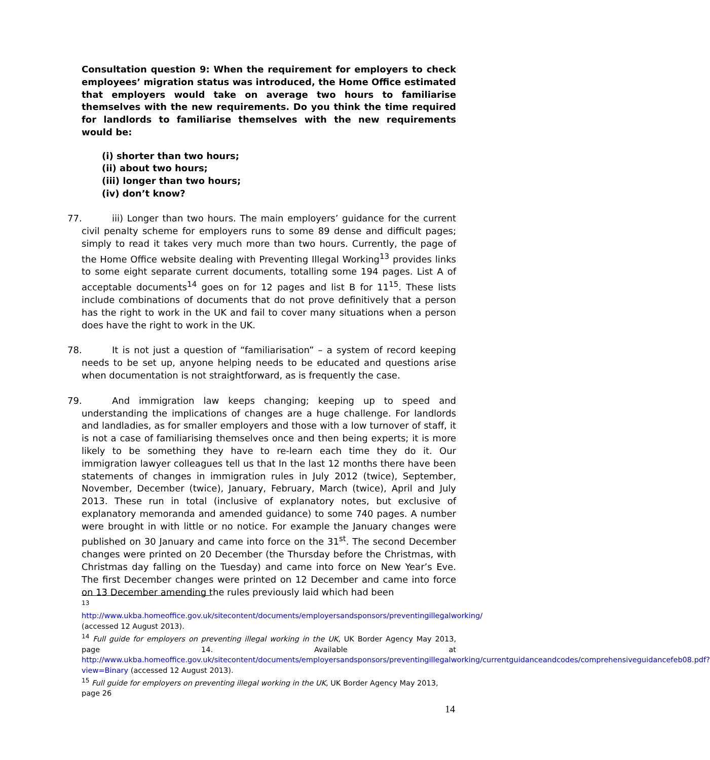Consultation question 9: When the requirement for employers to check employees’ migration status was introduced, the Home Office estimated that employers would take on average two hours to familiarise themselves with the new requirements. Do you think the time required for landlords to familiarise themselves with the new requirements would be:
(i) shorter than two hours;
(ii) about two hours;
(iii) longer than two hours;
(iv) don’t know?
77. iii) Longer than two hours. The main employers’ guidance for the current civil penalty scheme for employers runs to some 89 dense and difficult pages; simply to read it takes very much more than two hours. Currently, the page of the Home Office website dealing with Preventing Illegal Working<sup>13</sup> provides links to some eight separate current documents, totalling some 194 pages. List A of acceptable documents<sup>14</sup> goes on for 12 pages and list B for 11<sup>15</sup>. These lists include combinations of documents that do not prove definitively that a person has the right to work in the UK and fail to cover many situations when a person does have the right to work in the UK.
78. It is not just a question of “familiarisation” – a system of record keeping needs to be set up, anyone helping needs to be educated and questions arise when documentation is not straightforward, as is frequently the case.
79. And immigration law keeps changing; keeping up to speed and understanding the implications of changes are a huge challenge. For landlords and landladies, as for smaller employers and those with a low turnover of staff, it is not a case of familiarising themselves once and then being experts; it is more likely to be something they have to re-learn each time they do it. Our immigration lawyer colleagues tell us that In the last 12 months there have been statements of changes in immigration rules in July 2012 (twice), September, November, December (twice), January, February, March (twice), April and July 2013. These run in total (inclusive of explanatory notes, but exclusive of explanatory memoranda and amended guidance) to some 740 pages. A number were brought in with little or no notice. For example the January changes were published on 30 January and came into force on the 31<sup>st</sup>. The second December changes were printed on 20 December (the Thursday before the Christmas, with Christmas day falling on the Tuesday) and came into force on New Year’s Eve. The first December changes were printed on 12 December and came into force on 13 December amending the rules previously laid which had been
<sup>13</sup>
http://www.ukba.homeoffice.gov.uk/sitecontent/documents/employersandsponsors/preventingillegalworking/ (accessed 12 August 2013).
<sup>14</sup> Full guide for employers on preventing illegal working in the UK, UK Border Agency May 2013, page 14. Available at http://www.ukba.homeoffice.gov.uk/sitecontent/documents/employersandsponsors/preventingillegalworking/currentguidanceandcodes/comprehensiveguidancefeb08.pdf?view=Binary (accessed 12 August 2013).
<sup>15</sup> Full guide for employers on preventing illegal working in the UK, UK Border Agency May 2013, page 26
14